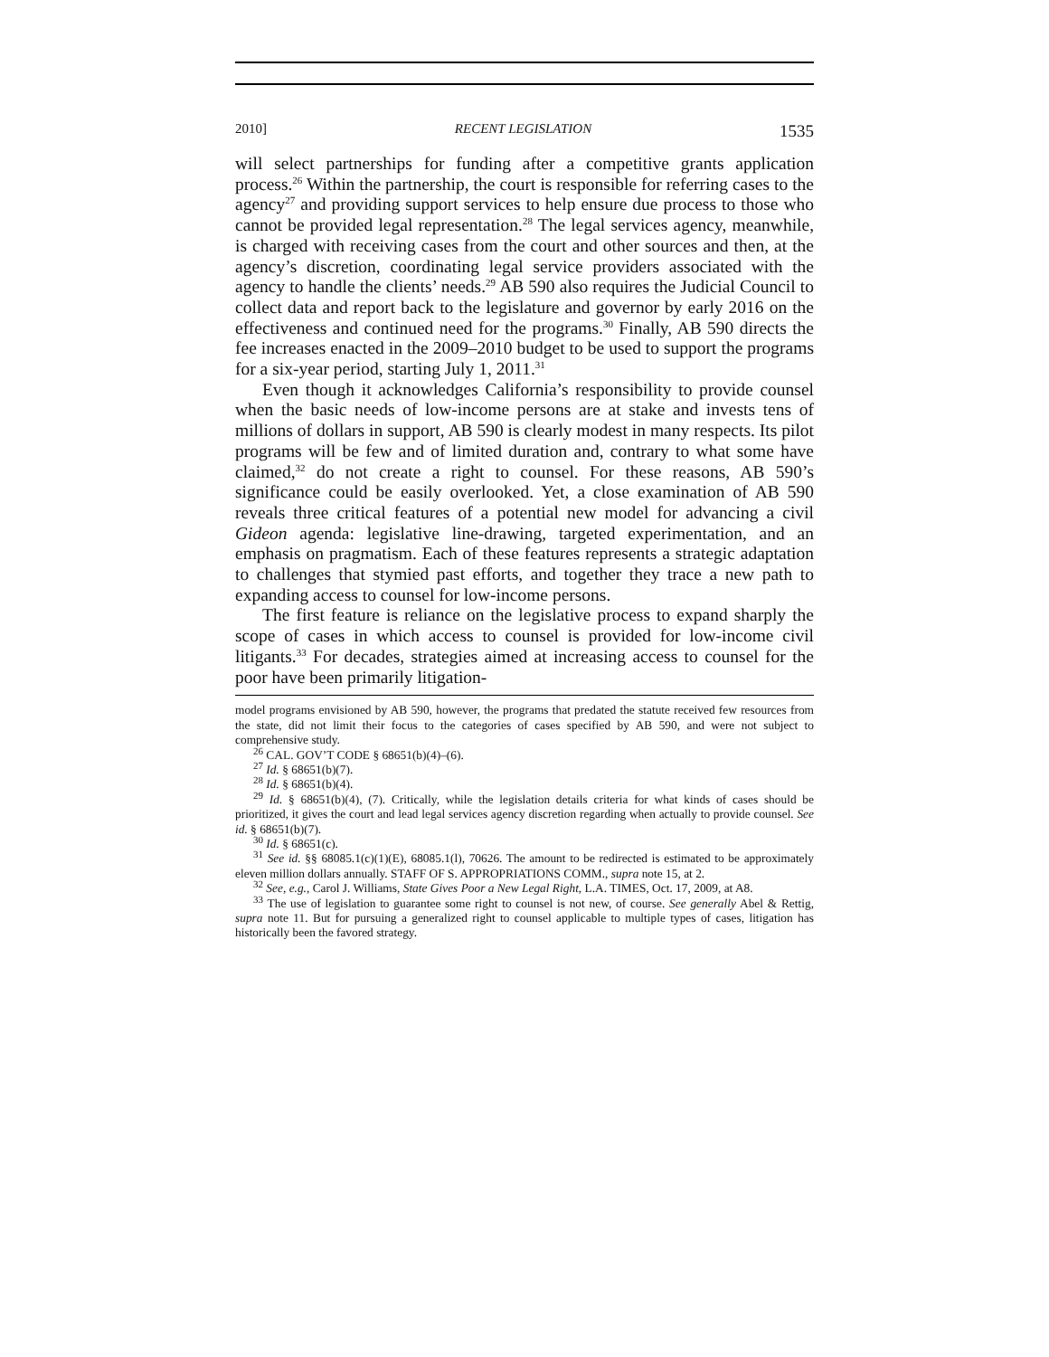2010] RECENT LEGISLATION 1535
will select partnerships for funding after a competitive grants application process.<sup>26</sup> Within the partnership, the court is responsible for referring cases to the agency<sup>27</sup> and providing support services to help ensure due process to those who cannot be provided legal representation.<sup>28</sup> The legal services agency, meanwhile, is charged with receiving cases from the court and other sources and then, at the agency’s discretion, coordinating legal service providers associated with the agency to handle the clients’ needs.<sup>29</sup> AB 590 also requires the Judicial Council to collect data and report back to the legislature and governor by early 2016 on the effectiveness and continued need for the programs.<sup>30</sup> Finally, AB 590 directs the fee increases enacted in the 2009–2010 budget to be used to support the programs for a six-year period, starting July 1, 2011.<sup>31</sup>
Even though it acknowledges California’s responsibility to provide counsel when the basic needs of low-income persons are at stake and invests tens of millions of dollars in support, AB 590 is clearly modest in many respects. Its pilot programs will be few and of limited duration and, contrary to what some have claimed,<sup>32</sup> do not create a right to counsel. For these reasons, AB 590’s significance could be easily overlooked. Yet, a close examination of AB 590 reveals three critical features of a potential new model for advancing a civil Gideon agenda: legislative line-drawing, targeted experimentation, and an emphasis on pragmatism. Each of these features represents a strategic adaptation to challenges that stymied past efforts, and together they trace a new path to expanding access to counsel for low-income persons.
The first feature is reliance on the legislative process to expand sharply the scope of cases in which access to counsel is provided for low-income civil litigants.<sup>33</sup> For decades, strategies aimed at increasing access to counsel for the poor have been primarily litigation-
model programs envisioned by AB 590, however, the programs that predated the statute received few resources from the state, did not limit their focus to the categories of cases specified by AB 590, and were not subject to comprehensive study.
<sup>26</sup> CAL. GOV’T CODE § 68651(b)(4)–(6).
<sup>27</sup> Id. § 68651(b)(7).
<sup>28</sup> Id. § 68651(b)(4).
<sup>29</sup> Id. § 68651(b)(4), (7). Critically, while the legislation details criteria for what kinds of cases should be prioritized, it gives the court and lead legal services agency discretion regarding when actually to provide counsel. See id. § 68651(b)(7).
<sup>30</sup> Id. § 68651(c).
<sup>31</sup> See id. §§ 68085.1(c)(1)(E), 68085.1(l), 70626. The amount to be redirected is estimated to be approximately eleven million dollars annually. STAFF OF S. APPROPRIATIONS COMM., supra note 15, at 2.
<sup>32</sup> See, e.g., Carol J. Williams, State Gives Poor a New Legal Right, L.A. TIMES, Oct. 17, 2009, at A8.
<sup>33</sup> The use of legislation to guarantee some right to counsel is not new, of course. See generally Abel & Rettig, supra note 11. But for pursuing a generalized right to counsel applicable to multiple types of cases, litigation has historically been the favored strategy.